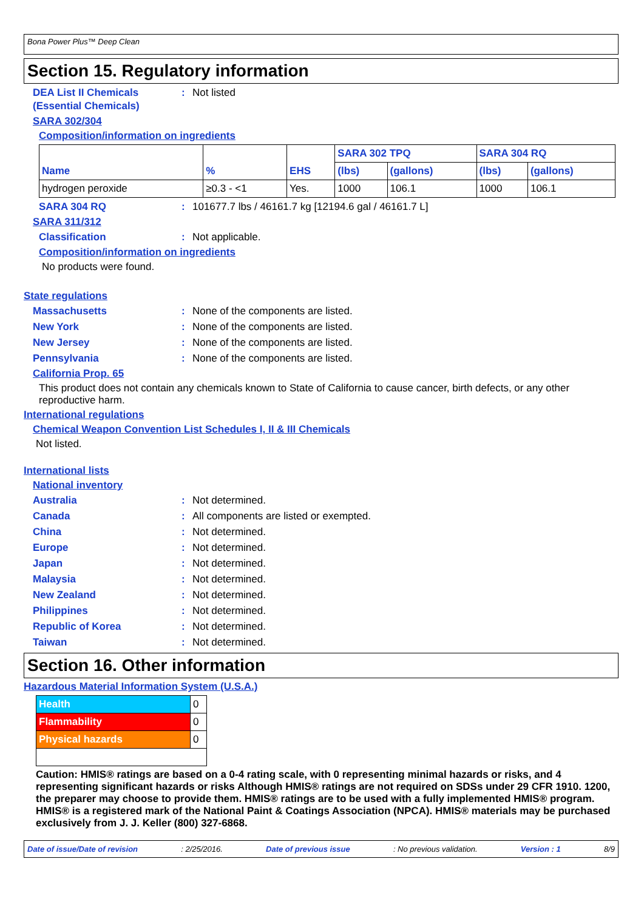Bona Power Plus™ Deep Clean
Section 15. Regulatory information
DEA List II Chemicals (Essential Chemicals)
: Not listed
SARA 302/304
Composition/information on ingredients
| Name | % | EHS | SARA 302 TPQ | | SARA 304 RQ | |
| --- | --- | --- | --- | --- | --- | --- |
| | | | (lbs) | (gallons) | (lbs) | (gallons) |
| hydrogen peroxide | ≥0.3 - <1 | Yes. | 1000 | 106.1 | 1000 | 106.1 |
SARA 304 RQ : 101677.7 lbs / 46161.7 kg [12194.6 gal / 46161.7 L]
SARA 311/312
Classification : Not applicable.
Composition/information on ingredients
No products were found.
State regulations
Massachusetts : None of the components are listed.
New York : None of the components are listed.
New Jersey : None of the components are listed.
Pennsylvania : None of the components are listed.
California Prop. 65
This product does not contain any chemicals known to State of California to cause cancer, birth defects, or any other reproductive harm.
International regulations
Chemical Weapon Convention List Schedules I, II & III Chemicals
Not listed.
International lists
National inventory
Australia : Not determined.
Canada : All components are listed or exempted.
China : Not determined.
Europe : Not determined.
Japan : Not determined.
Malaysia : Not determined.
New Zealand : Not determined.
Philippines : Not determined.
Republic of Korea : Not determined.
Taiwan : Not determined.
Section 16. Other information
Hazardous Material Information System (U.S.A.)
| Health | 0 |
| Flammability | 0 |
| Physical hazards | 0 |
Caution: HMIS® ratings are based on a 0-4 rating scale, with 0 representing minimal hazards or risks, and 4 representing significant hazards or risks Although HMIS® ratings are not required on SDSs under 29 CFR 1910. 1200, the preparer may choose to provide them. HMIS® ratings are to be used with a fully implemented HMIS® program. HMIS® is a registered mark of the National Paint & Coatings Association (NPCA). HMIS® materials may be purchased exclusively from J. J. Keller (800) 327-6868.
Date of issue/Date of revision: 2/25/2016. Date of previous issue: No previous validation. Version : 1 8/9